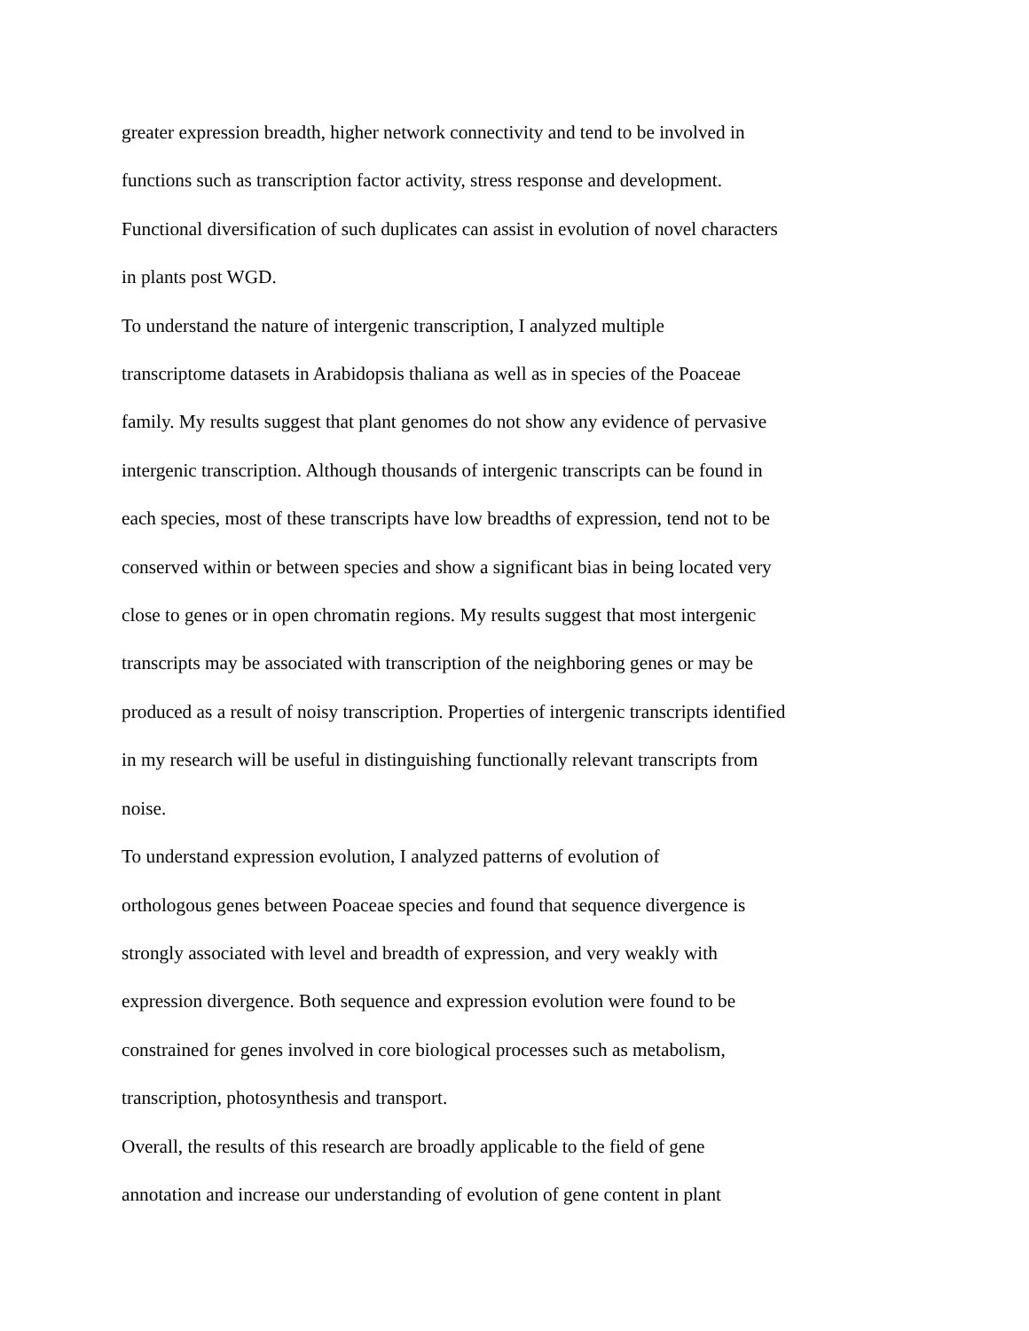greater expression breadth, higher network connectivity and tend to be involved in
functions such as transcription factor activity, stress response and development.
Functional diversification of such duplicates can assist in evolution of novel characters
in plants post WGD.
To understand the nature of intergenic transcription, I analyzed multiple
transcriptome datasets in Arabidopsis thaliana as well as in species of the Poaceae
family. My results suggest that plant genomes do not show any evidence of pervasive
intergenic transcription. Although thousands of intergenic transcripts can be found in
each species, most of these transcripts have low breadths of expression, tend not to be
conserved within or between species and show a significant bias in being located very
close to genes or in open chromatin regions. My results suggest that most intergenic
transcripts may be associated with transcription of the neighboring genes or may be
produced as a result of noisy transcription. Properties of intergenic transcripts identified
in my research will be useful in distinguishing functionally relevant transcripts from
noise.
To understand expression evolution, I analyzed patterns of evolution of
orthologous genes between Poaceae species and found that sequence divergence is
strongly associated with level and breadth of expression, and very weakly with
expression divergence. Both sequence and expression evolution were found to be
constrained for genes involved in core biological processes such as metabolism,
transcription, photosynthesis and transport.
Overall, the results of this research are broadly applicable to the field of gene
annotation and increase our understanding of evolution of gene content in plant